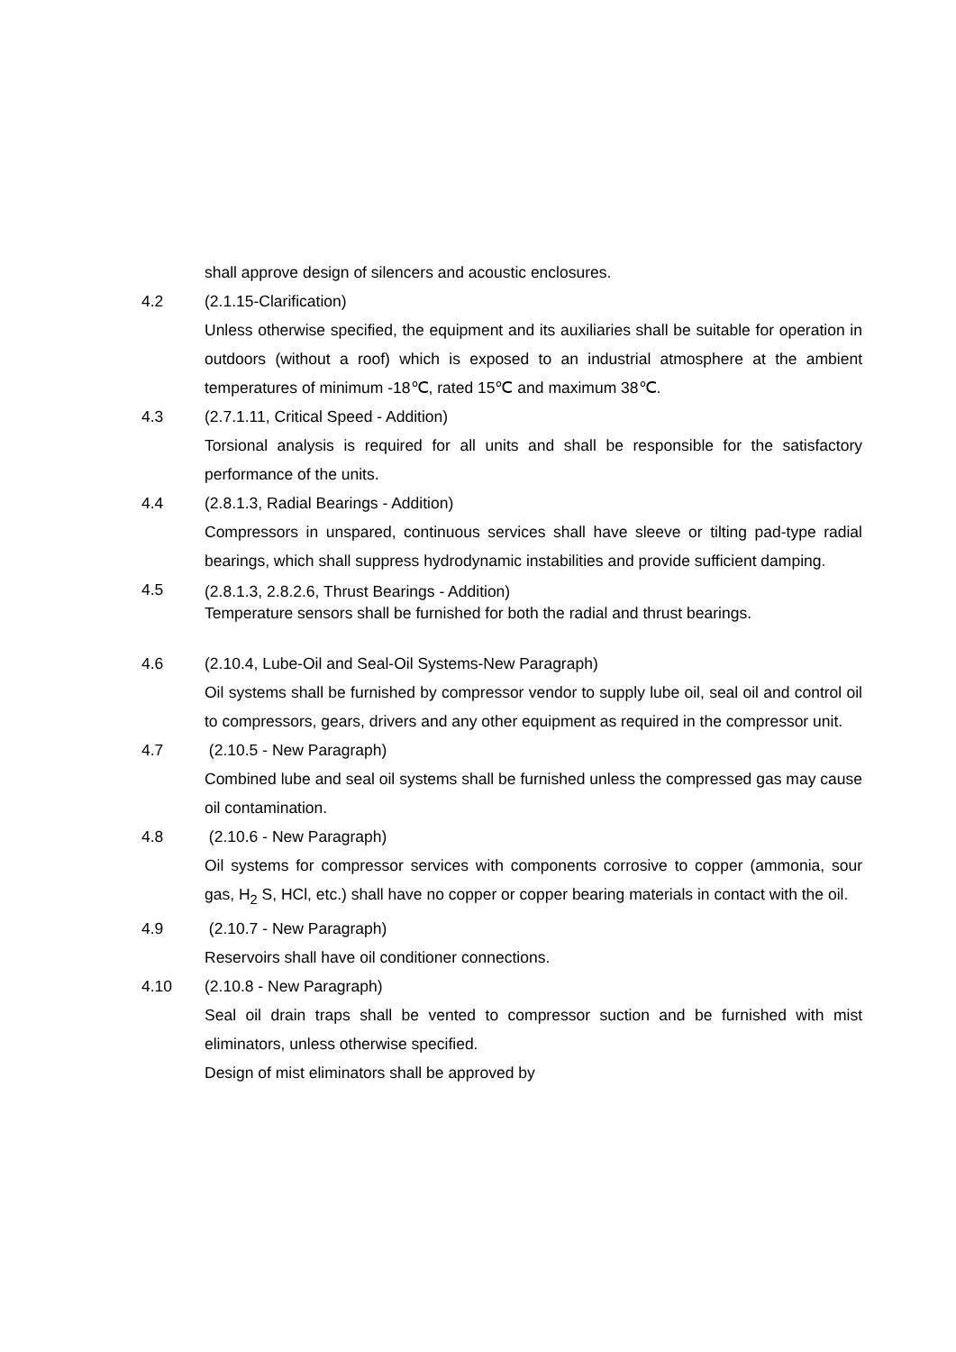shall approve design of silencers and acoustic enclosures.
4.2 (2.1.15-Clarification)
Unless otherwise specified, the equipment and its auxiliaries shall be suitable for operation in outdoors (without a roof) which is exposed to an industrial atmosphere at the ambient temperatures of minimum -18℃, rated 15℃ and maximum 38℃.
4.3 (2.7.1.11, Critical Speed - Addition)
Torsional analysis is required for all units and shall be responsible for the satisfactory performance of the units.
4.4 (2.8.1.3, Radial Bearings - Addition)
Compressors in unspared, continuous services shall have sleeve or tilting pad-type radial bearings, which shall suppress hydrodynamic instabilities and provide sufficient damping.
4.5
(2.8.1.3, 2.8.2.6, Thrust Bearings - Addition)
Temperature sensors shall be furnished for both the radial and thrust bearings.
4.6 (2.10.4, Lube-Oil and Seal-Oil Systems-New Paragraph)
Oil systems shall be furnished by compressor vendor to supply lube oil, seal oil and control oil to compressors, gears, drivers and any other equipment as required in the compressor unit.
4.7 (2.10.5 - New Paragraph)
Combined lube and seal oil systems shall be furnished unless the compressed gas may cause oil contamination.
4.8 (2.10.6 - New Paragraph)
Oil systems for compressor services with components corrosive to copper (ammonia, sour gas, H<sub>2</sub> S, HCl, etc.) shall have no copper or copper bearing materials in contact with the oil.
4.9 (2.10.7 - New Paragraph)
Reservoirs shall have oil conditioner connections.
4.10 (2.10.8 - New Paragraph)
Seal oil drain traps shall be vented to compressor suction and be furnished with mist eliminators, unless otherwise specified.
Design of mist eliminators shall be approved by